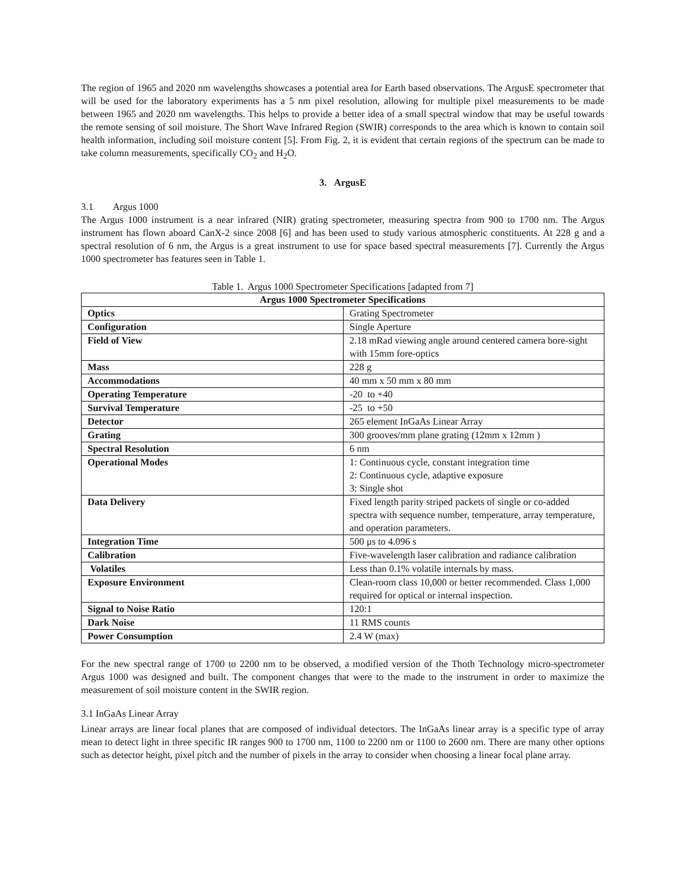The region of 1965 and 2020 nm wavelengths showcases a potential area for Earth based observations. The ArgusE spectrometer that will be used for the laboratory experiments has a 5 nm pixel resolution, allowing for multiple pixel measurements to be made between 1965 and 2020 nm wavelengths. This helps to provide a better idea of a small spectral window that may be useful towards the remote sensing of soil moisture. The Short Wave Infrared Region (SWIR) corresponds to the area which is known to contain soil health information, including soil moisture content [5]. From Fig. 2, it is evident that certain regions of the spectrum can be made to take column measurements, specifically CO<sub>2</sub> and H<sub>2</sub>O.
3. ArgusE
3.1 Argus 1000
The Argus 1000 instrument is a near infrared (NIR) grating spectrometer, measuring spectra from 900 to 1700 nm. The Argus instrument has flown aboard CanX-2 since 2008 [6] and has been used to study various atmospheric constituents. At 228 g and a spectral resolution of 6 nm, the Argus is a great instrument to use for space based spectral measurements [7]. Currently the Argus 1000 spectrometer has features seen in Table 1.
Table 1. Argus 1000 Spectrometer Specifications [adapted from 7]
| Argus 1000 Spectrometer Specifications | |
| --- | --- |
| Optics | Grating Spectrometer |
| Configuration | Single Aperture |
| Field of View | 2.18 mRad viewing angle around centered camera bore-sight with 15mm fore-optics |
| Mass | 228 g |
| Accommodations | 40 mm x 50 mm x 80 mm |
| Operating Temperature | -20 to +40 |
| Survival Temperature | -25 to +50 |
| Detector | 265 element InGaAs Linear Array |
| Grating | 300 grooves/mm plane grating (12mm x 12mm ) |
| Spectral Resolution | 6 nm |
| Operational Modes | 1: Continuous cycle, constant integration time 2: Continuous cycle, adaptive exposure 3: Single shot |
| Data Delivery | Fixed length parity striped packets of single or co-added spectra with sequence number, temperature, array temperature, and operation parameters. |
| Integration Time | 500 μs to 4.096 s |
| Calibration | Five-wavelength laser calibration and radiance calibration |
| Volatiles | Less than 0.1% volatile internals by mass. |
| Exposure Environment | Clean-room class 10,000 or better recommended. Class 1,000 required for optical or internal inspection. |
| Signal to Noise Ratio | 120:1 |
| Dark Noise | 11 RMS counts |
| Power Consumption | 2.4 W (max) |
For the new spectral range of 1700 to 2200 nm to be observed, a modified version of the Thoth Technology micro-spectrometer Argus 1000 was designed and built. The component changes that were to the made to the instrument in order to maximize the measurement of soil moisture content in the SWIR region.
3.1 InGaAs Linear Array
Linear arrays are linear focal planes that are composed of individual detectors. The InGaAs linear array is a specific type of array mean to detect light in three specific IR ranges 900 to 1700 nm, 1100 to 2200 nm or 1100 to 2600 nm. There are many other options such as detector height, pixel pitch and the number of pixels in the array to consider when choosing a linear focal plane array.